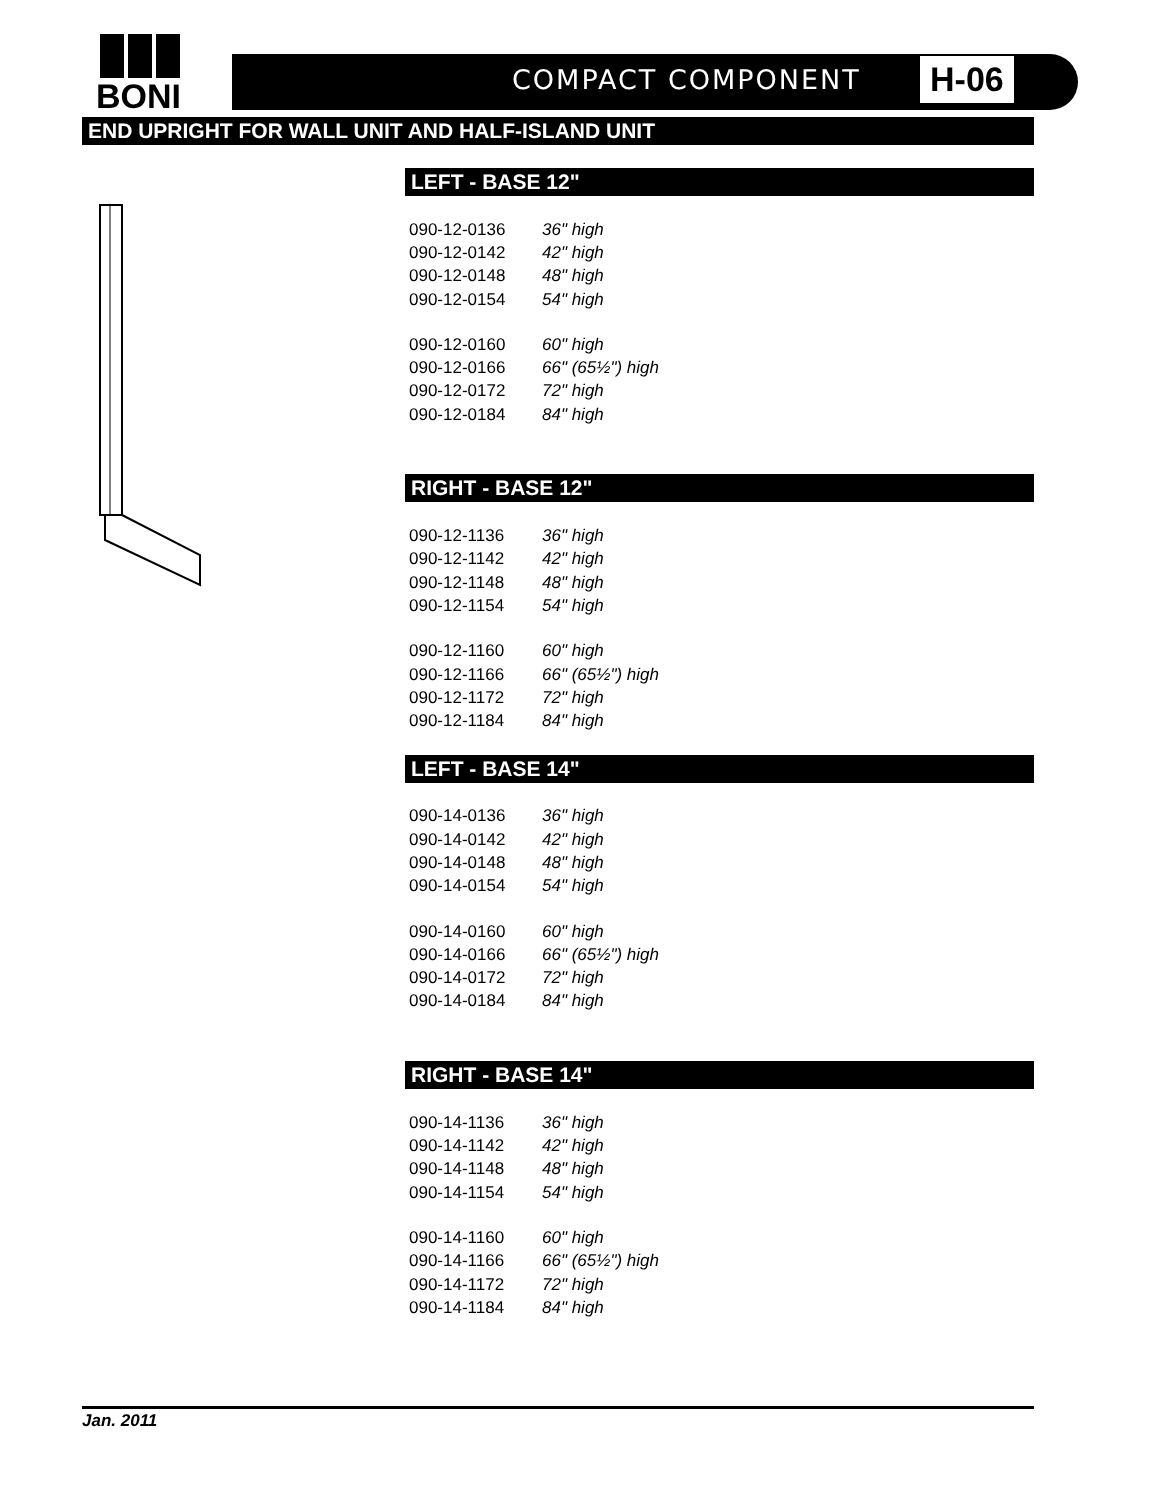BONI
COMPACT COMPONENT H-06
END UPRIGHT FOR WALL UNIT AND HALF-ISLAND UNIT
LEFT - BASE 12"
| 090-12-0136 | 36" high |
| 090-12-0142 | 42" high |
| 090-12-0148 | 48" high |
| 090-12-0154 | 54" high |
| 090-12-0160 | 60" high |
| 090-12-0166 | 66" (65½") high |
| 090-12-0172 | 72" high |
| 090-12-0184 | 84" high |
RIGHT - BASE 12"
| 090-12-1136 | 36" high |
| 090-12-1142 | 42" high |
| 090-12-1148 | 48" high |
| 090-12-1154 | 54" high |
| 090-12-1160 | 60" high |
| 090-12-1166 | 66" (65½") high |
| 090-12-1172 | 72" high |
| 090-12-1184 | 84" high |
LEFT - BASE 14"
| 090-14-0136 | 36" high |
| 090-14-0142 | 42" high |
| 090-14-0148 | 48" high |
| 090-14-0154 | 54" high |
| 090-14-0160 | 60" high |
| 090-14-0166 | 66" (65½") high |
| 090-14-0172 | 72" high |
| 090-14-0184 | 84" high |
RIGHT - BASE 14"
| 090-14-1136 | 36" high |
| 090-14-1142 | 42" high |
| 090-14-1148 | 48" high |
| 090-14-1154 | 54" high |
| 090-14-1160 | 60" high |
| 090-14-1166 | 66" (65½") high |
| 090-14-1172 | 72" high |
| 090-14-1184 | 84" high |
Jan. 2011